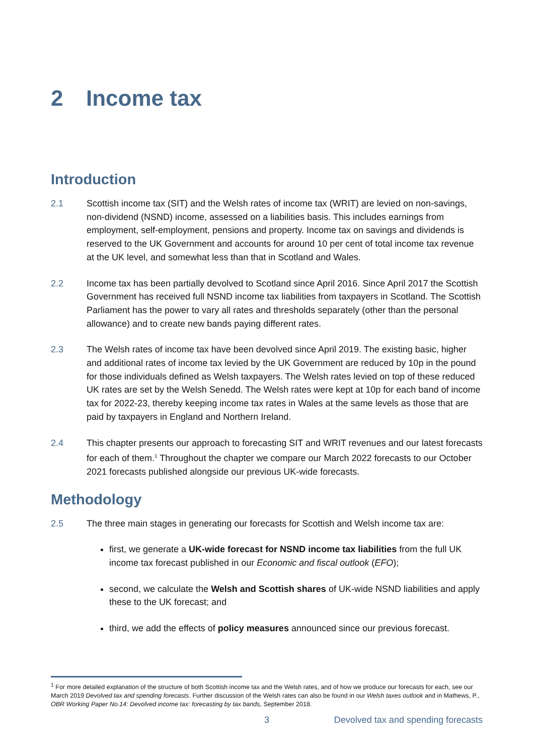2 Income tax
Introduction
2.1 Scottish income tax (SIT) and the Welsh rates of income tax (WRIT) are levied on non-savings, non-dividend (NSND) income, assessed on a liabilities basis. This includes earnings from employment, self-employment, pensions and property. Income tax on savings and dividends is reserved to the UK Government and accounts for around 10 per cent of total income tax revenue at the UK level, and somewhat less than that in Scotland and Wales.
2.2 Income tax has been partially devolved to Scotland since April 2016. Since April 2017 the Scottish Government has received full NSND income tax liabilities from taxpayers in Scotland. The Scottish Parliament has the power to vary all rates and thresholds separately (other than the personal allowance) and to create new bands paying different rates.
2.3 The Welsh rates of income tax have been devolved since April 2019. The existing basic, higher and additional rates of income tax levied by the UK Government are reduced by 10p in the pound for those individuals defined as Welsh taxpayers. The Welsh rates levied on top of these reduced UK rates are set by the Welsh Senedd. The Welsh rates were kept at 10p for each band of income tax for 2022-23, thereby keeping income tax rates in Wales at the same levels as those that are paid by taxpayers in England and Northern Ireland.
2.4 This chapter presents our approach to forecasting SIT and WRIT revenues and our latest forecasts for each of them.<sup>1</sup> Throughout the chapter we compare our March 2022 forecasts to our October 2021 forecasts published alongside our previous UK-wide forecasts.
Methodology
2.5 The three main stages in generating our forecasts for Scottish and Welsh income tax are:
first, we generate a UK-wide forecast for NSND income tax liabilities from the full UK income tax forecast published in our Economic and fiscal outlook (EFO);
second, we calculate the Welsh and Scottish shares of UK-wide NSND liabilities and apply these to the UK forecast; and
third, we add the effects of policy measures announced since our previous forecast.
<sup>1</sup> For more detailed explanation of the structure of both Scottish income tax and the Welsh rates, and of how we produce our forecasts for each, see our March 2019 Devolved tax and spending forecasts. Further discussion of the Welsh rates can also be found in our Welsh taxes outlook and in Mathews, P., OBR Working Paper No.14: Devolved income tax: forecasting by tax bands, September 2018.
3 Devolved tax and spending forecasts